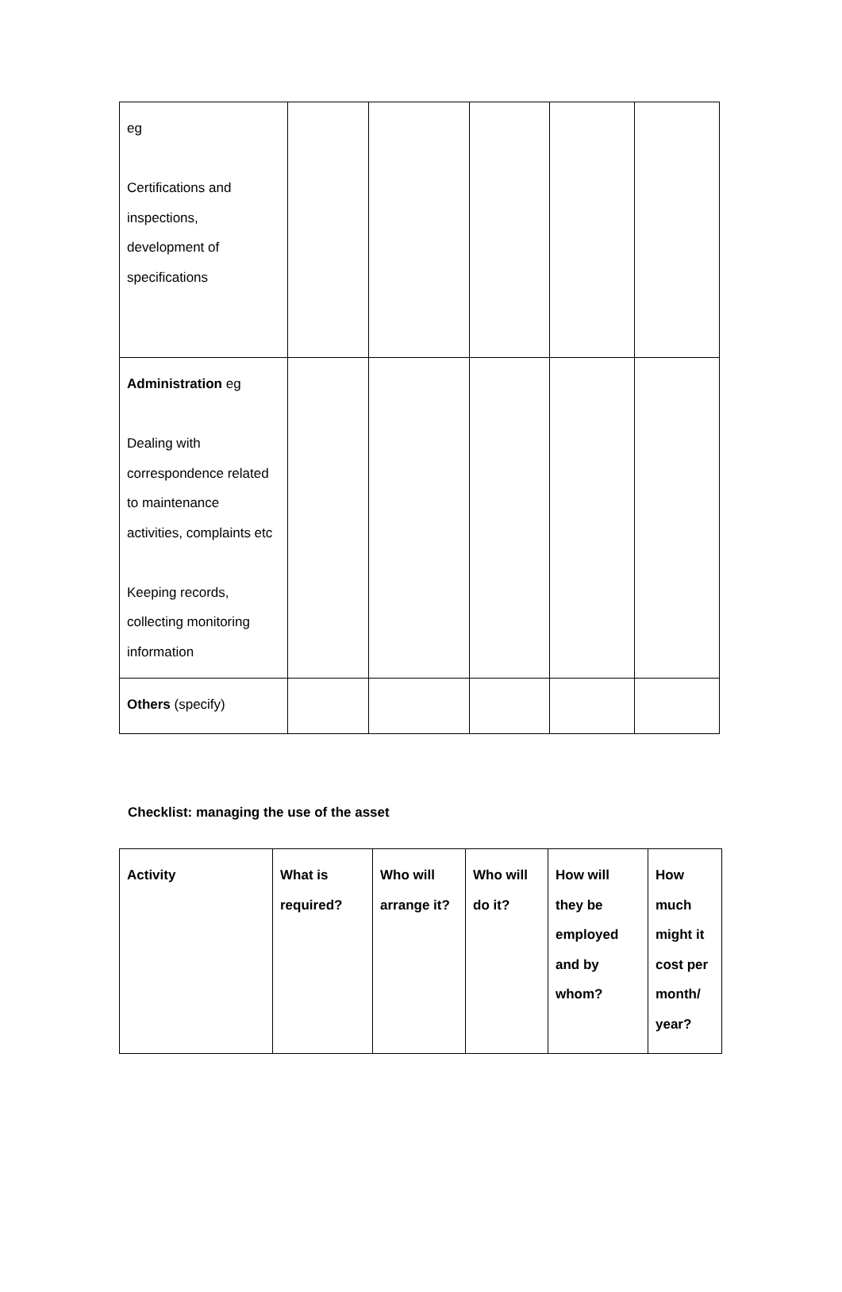| eg Certifications and inspections, development of specifications | | | | | |
| Administration eg Dealing with correspondence related to maintenance activities, complaints etc Keeping records, collecting monitoring information | | | | | |
| Others (specify) | | | | | |
Checklist: managing the use of the asset
| Activity | What is required? | Who will arrange it? | Who will do it? | How will they be employed and by whom? | How much might it cost per month/ year? |
| --- | --- | --- | --- | --- | --- |